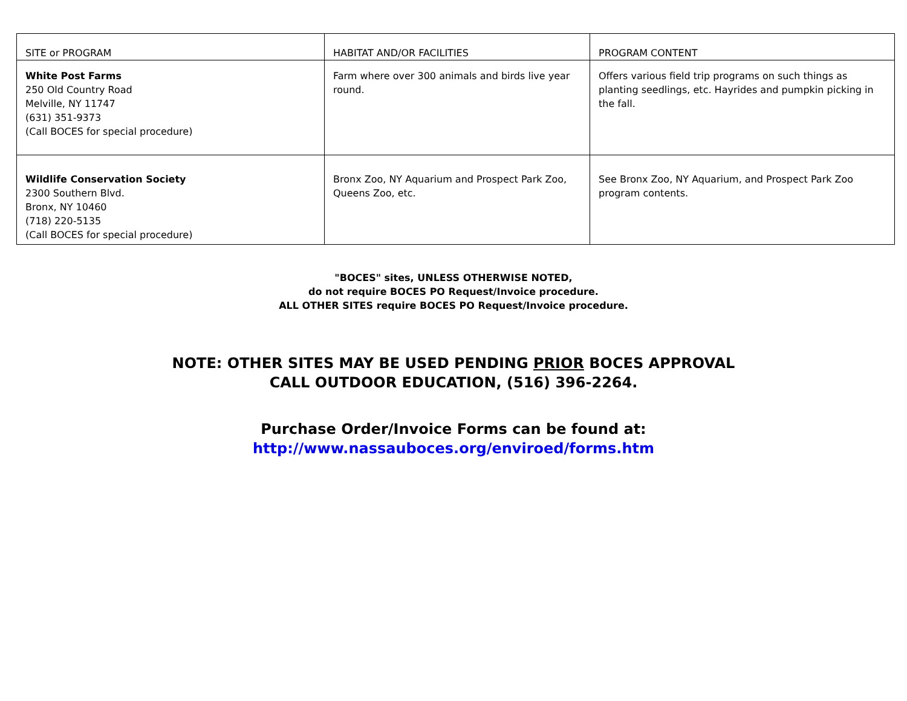| SITE or PROGRAM | HABITAT AND/OR FACILITIES | PROGRAM CONTENT |
| --- | --- | --- |
| White Post Farms 250 Old Country Road Melville, NY 11747 (631) 351-9373 (Call BOCES for special procedure) | Farm where over 300 animals and birds live year round. | Offers various field trip programs on such things as planting seedlings, etc. Hayrides and pumpkin picking in the fall. |
| Wildlife Conservation Society 2300 Southern Blvd. Bronx, NY 10460 (718) 220-5135 (Call BOCES for special procedure) | Bronx Zoo, NY Aquarium and Prospect Park Zoo, Queens Zoo, etc. | See Bronx Zoo, NY Aquarium, and Prospect Park Zoo program contents. |
"BOCES" sites, UNLESS OTHERWISE NOTED,
do not require BOCES PO Request/Invoice procedure.
ALL OTHER SITES require BOCES PO Request/Invoice procedure.
NOTE: OTHER SITES MAY BE USED PENDING PRIOR BOCES APPROVAL
CALL OUTDOOR EDUCATION, (516) 396-2264.
Purchase Order/Invoice Forms can be found at:
http://www.nassauboces.org/enviroed/forms.htm